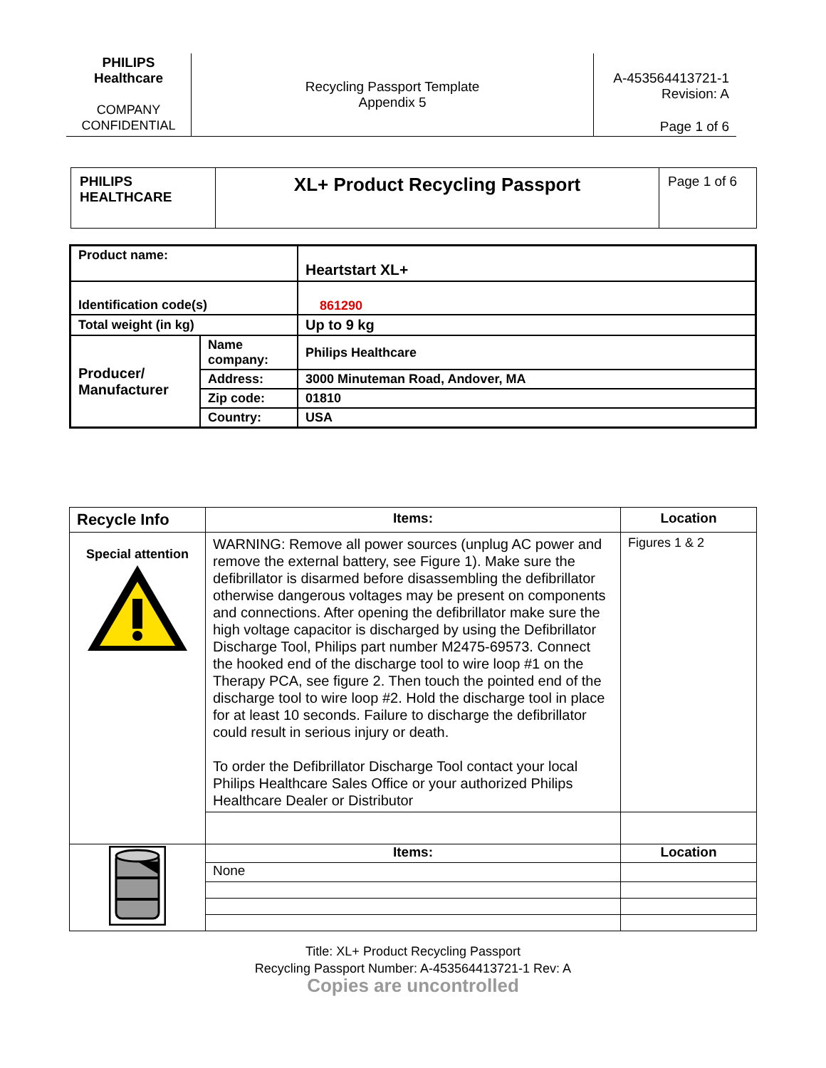| PHILIPS Healthcare COMPANY CONFIDENTIAL | Recycling Passport Template Appendix 5 | A-453564413721-1 Revision: A Page 1 of 6 |
| PHILIPS HEALTHCARE | XL+ Product Recycling Passport | Page 1 of 6 |
| Product name: | | Heartstart XL+ |
| Identification code(s) | | 861290 |
| Total weight (in kg) | | Up to 9 kg |
| Producer/ Manufacturer | Name company: | Philips Healthcare |
| | Address: | 3000 Minuteman Road, Andover, MA |
| | Zip code: | 01810 |
| | Country: | USA |
| Recycle Info | Items: | Location |
| Special attention | WARNING: Remove all power sources (unplug AC power and remove the external battery, see Figure 1). Make sure the defibrillator is disarmed before disassembling the defibrillator otherwise dangerous voltages may be present on components and connections. After opening the defibrillator make sure the high voltage capacitor is discharged by using the Defibrillator Discharge Tool, Philips part number M2475-69573. Connect the hooked end of the discharge tool to wire loop #1 on the Therapy PCA, see figure 2. Then touch the pointed end of the discharge tool to wire loop #2. Hold the discharge tool in place for at least 10 seconds. Failure to discharge the defibrillator could result in serious injury or death. To order the Defibrillator Discharge Tool contact your local Philips Healthcare Sales Office or your authorized Philips Healthcare Dealer or Distributor | Figures 1 & 2 |
| | Items: | Location |
| | None | |
Title: XL+ Product Recycling Passport
Recycling Passport Number: A-453564413721-1 Rev: A
Copies are uncontrolled